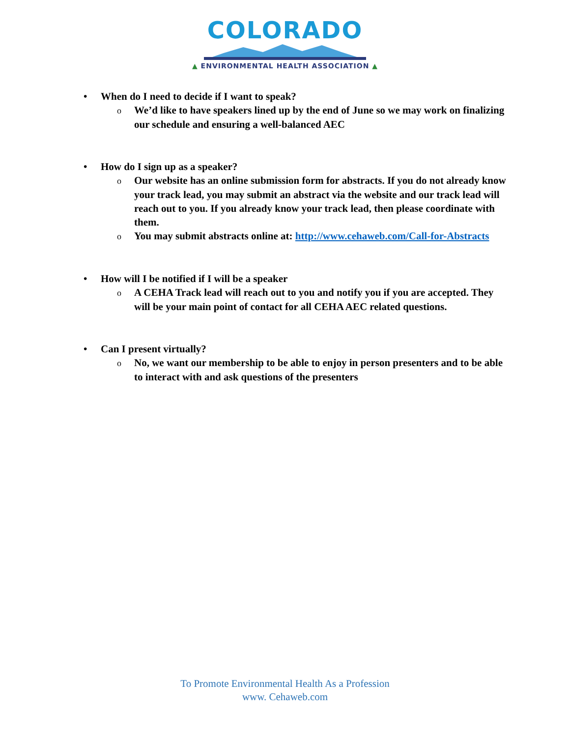COLORADO
▲ ENVIRONMENTAL HEALTH ASSOCIATION ▲
• When do I need to decide if I want to speak?
o We’d like to have speakers lined up by the end of June so we may work on finalizing our schedule and ensuring a well-balanced AEC
• How do I sign up as a speaker?
o Our website has an online submission form for abstracts. If you do not already know your track lead, you may submit an abstract via the website and our track lead will reach out to you. If you already know your track lead, then please coordinate with them.
o You may submit abstracts online at: http://www.cehaweb.com/Call-for-Abstracts
• How will I be notified if I will be a speaker
o A CEHA Track lead will reach out to you and notify you if you are accepted. They will be your main point of contact for all CEHA AEC related questions.
• Can I present virtually?
o No, we want our membership to be able to enjoy in person presenters and to be able to interact with and ask questions of the presenters
To Promote Environmental Health As a Profession
www. Cehaweb.com